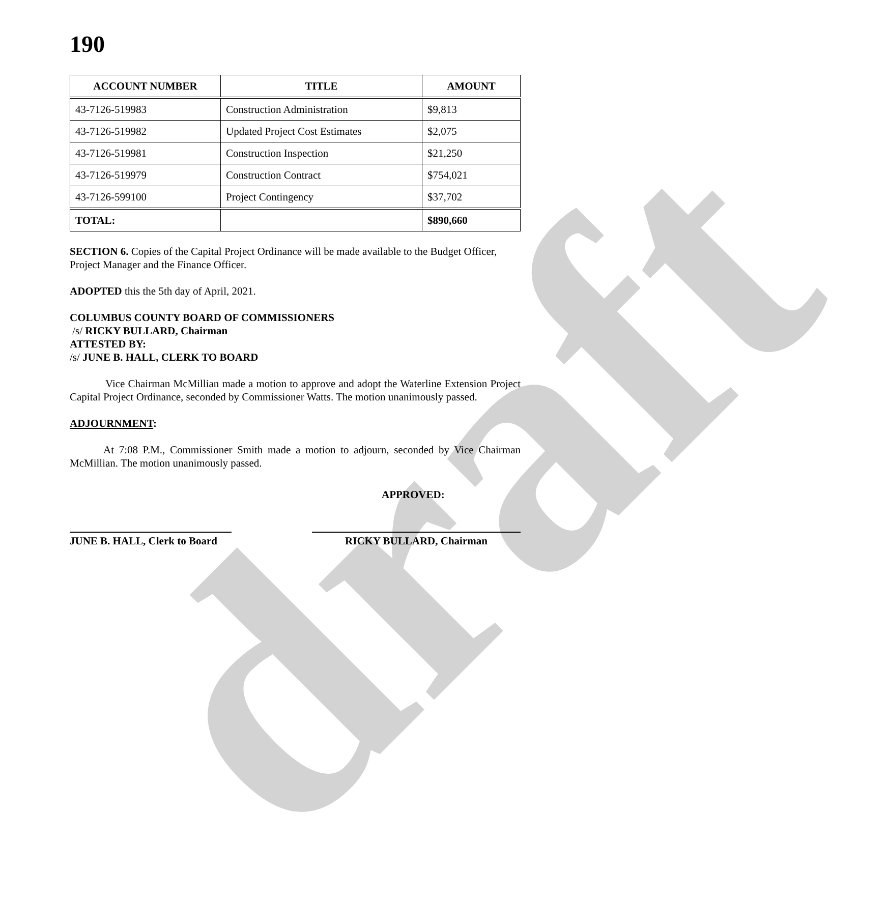draft
190
| ACCOUNT NUMBER | TITLE | AMOUNT |
| --- | --- | --- |
| 43-7126-519983 | Construction Administration | $9,813 |
| 43-7126-519982 | Updated Project Cost Estimates | $2,075 |
| 43-7126-519981 | Construction Inspection | $21,250 |
| 43-7126-519979 | Construction Contract | $754,021 |
| 43-7126-599100 | Project Contingency | $37,702 |
| TOTAL: | | $890,660 |
SECTION 6. Copies of the Capital Project Ordinance will be made available to the Budget Officer, Project Manager and the Finance Officer.
ADOPTED this the 5th day of April, 2021.
COLUMBUS COUNTY BOARD OF COMMISSIONERS
/s/ RICKY BULLARD, Chairman
ATTESTED BY:
/s/ JUNE B. HALL, CLERK TO BOARD
Vice Chairman McMillian made a motion to approve and adopt the Waterline Extension Project Capital Project Ordinance, seconded by Commissioner Watts. The motion unanimously passed.
ADJOURNMENT:
At 7:08 P.M., Commissioner Smith made a motion to adjourn, seconded by Vice Chairman McMillian. The motion unanimously passed.
APPROVED:
JUNE B. HALL, Clerk to Board
RICKY BULLARD, Chairman